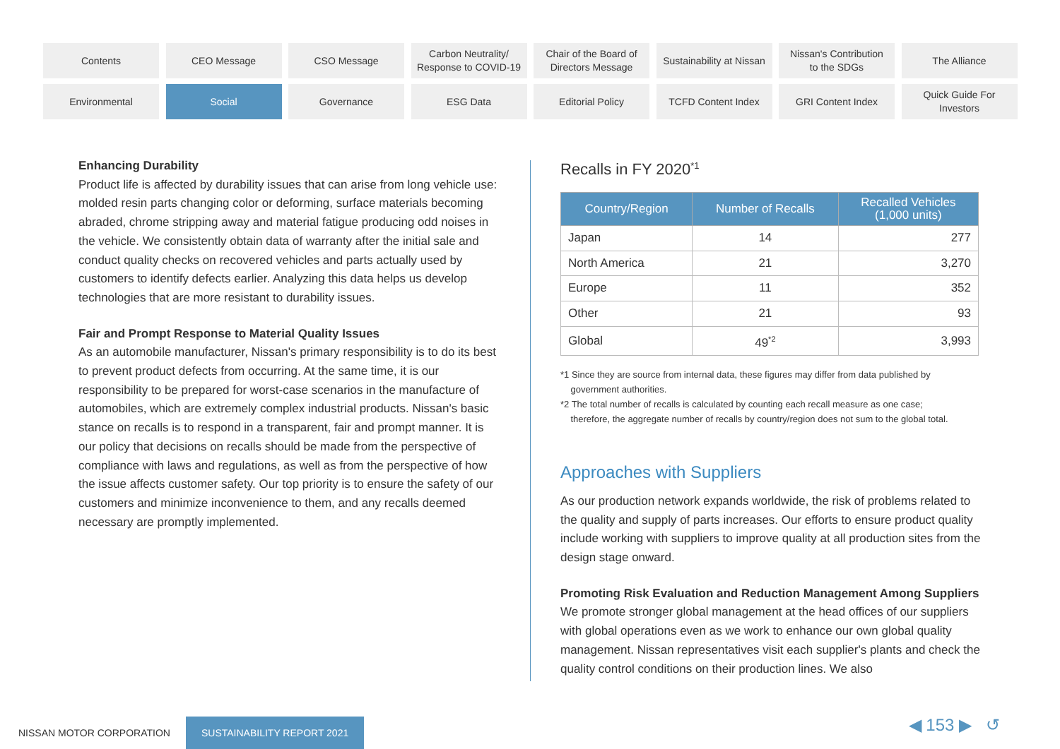Contents
CEO Message
CSO Message
Carbon Neutrality/
Response to COVID-19
Chair of the Board of
Directors Message
Sustainability at Nissan
Nissan's Contribution
to the SDGs
The Alliance
Environmental
Social
Governance
ESG Data
Editorial Policy
TCFD Content Index
GRI Content Index
Quick Guide For
Investors
Enhancing Durability
Product life is affected by durability issues that can arise from long vehicle use: molded resin parts changing color or deforming, surface materials becoming abraded, chrome stripping away and material fatigue producing odd noises in the vehicle. We consistently obtain data of warranty after the initial sale and conduct quality checks on recovered vehicles and parts actually used by customers to identify defects earlier. Analyzing this data helps us develop technologies that are more resistant to durability issues.
Fair and Prompt Response to Material Quality Issues
As an automobile manufacturer, Nissan's primary responsibility is to do its best to prevent product defects from occurring. At the same time, it is our responsibility to be prepared for worst-case scenarios in the manufacture of automobiles, which are extremely complex industrial products. Nissan's basic stance on recalls is to respond in a transparent, fair and prompt manner. It is our policy that decisions on recalls should be made from the perspective of compliance with laws and regulations, as well as from the perspective of how the issue affects customer safety. Our top priority is to ensure the safety of our customers and minimize inconvenience to them, and any recalls deemed necessary are promptly implemented.
Recalls in FY 2020<sup>*1</sup>
| Country/Region | Number of Recalls | Recalled Vehicles (1,000 units) |
| --- | --- | --- |
| Japan | 14 | 277 |
| North America | 21 | 3,270 |
| Europe | 11 | 352 |
| Other | 21 | 93 |
| Global | 49<sup>*2</sup> | 3,993 |
*1 Since they are source from internal data, these figures may differ from data published by
government authorities.
*2 The total number of recalls is calculated by counting each recall measure as one case;
therefore, the aggregate number of recalls by country/region does not sum to the global total.
Approaches with Suppliers
As our production network expands worldwide, the risk of problems related to the quality and supply of parts increases. Our efforts to ensure product quality include working with suppliers to improve quality at all production sites from the design stage onward.
Promoting Risk Evaluation and Reduction Management Among Suppliers
We promote stronger global management at the head offices of our suppliers with global operations even as we work to enhance our own global quality management. Nissan representatives visit each supplier's plants and check the quality control conditions on their production lines. We also
NISSAN MOTOR CORPORATION SUSTAINABILITY REPORT 2021
◀ 153 ▶ ↺